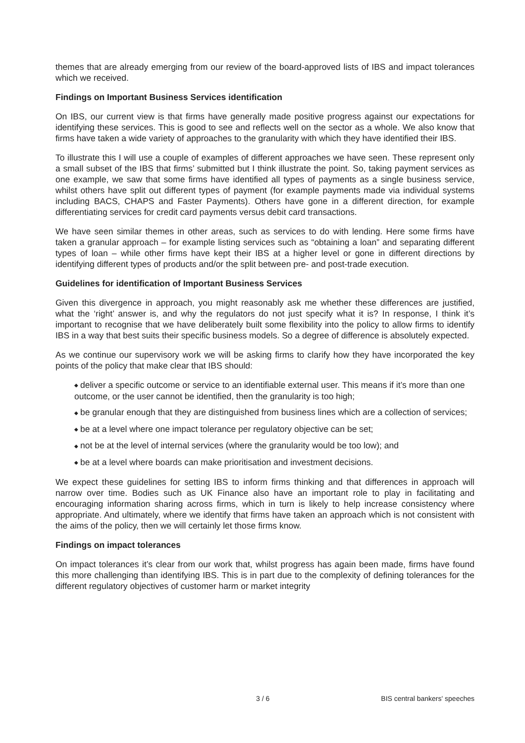themes that are already emerging from our review of the board-approved lists of IBS and impact tolerances which we received.
Findings on Important Business Services identification
On IBS, our current view is that firms have generally made positive progress against our expectations for identifying these services. This is good to see and reflects well on the sector as a whole. We also know that firms have taken a wide variety of approaches to the granularity with which they have identified their IBS.
To illustrate this I will use a couple of examples of different approaches we have seen. These represent only a small subset of the IBS that firms’ submitted but I think illustrate the point. So, taking payment services as one example, we saw that some firms have identified all types of payments as a single business service, whilst others have split out different types of payment (for example payments made via individual systems including BACS, CHAPS and Faster Payments). Others have gone in a different direction, for example differentiating services for credit card payments versus debit card transactions.
We have seen similar themes in other areas, such as services to do with lending. Here some firms have taken a granular approach – for example listing services such as “obtaining a loan” and separating different types of loan – while other firms have kept their IBS at a higher level or gone in different directions by identifying different types of products and/or the split between pre- and post-trade execution.
Guidelines for identification of Important Business Services
Given this divergence in approach, you might reasonably ask me whether these differences are justified, what the ‘right’ answer is, and why the regulators do not just specify what it is? In response, I think it’s important to recognise that we have deliberately built some flexibility into the policy to allow firms to identify IBS in a way that best suits their specific business models. So a degree of difference is absolutely expected.
As we continue our supervisory work we will be asking firms to clarify how they have incorporated the key points of the policy that make clear that IBS should:
◆ deliver a specific outcome or service to an identifiable external user. This means if it’s more than one outcome, or the user cannot be identified, then the granularity is too high;
◆ be granular enough that they are distinguished from business lines which are a collection of services;
◆ be at a level where one impact tolerance per regulatory objective can be set;
◆ not be at the level of internal services (where the granularity would be too low); and
◆ be at a level where boards can make prioritisation and investment decisions.
We expect these guidelines for setting IBS to inform firms thinking and that differences in approach will narrow over time. Bodies such as UK Finance also have an important role to play in facilitating and encouraging information sharing across firms, which in turn is likely to help increase consistency where appropriate. And ultimately, where we identify that firms have taken an approach which is not consistent with the aims of the policy, then we will certainly let those firms know.
Findings on impact tolerances
On impact tolerances it’s clear from our work that, whilst progress has again been made, firms have found this more challenging than identifying IBS. This is in part due to the complexity of defining tolerances for the different regulatory objectives of customer harm or market integrity
3 / 6 BIS central bankers' speeches